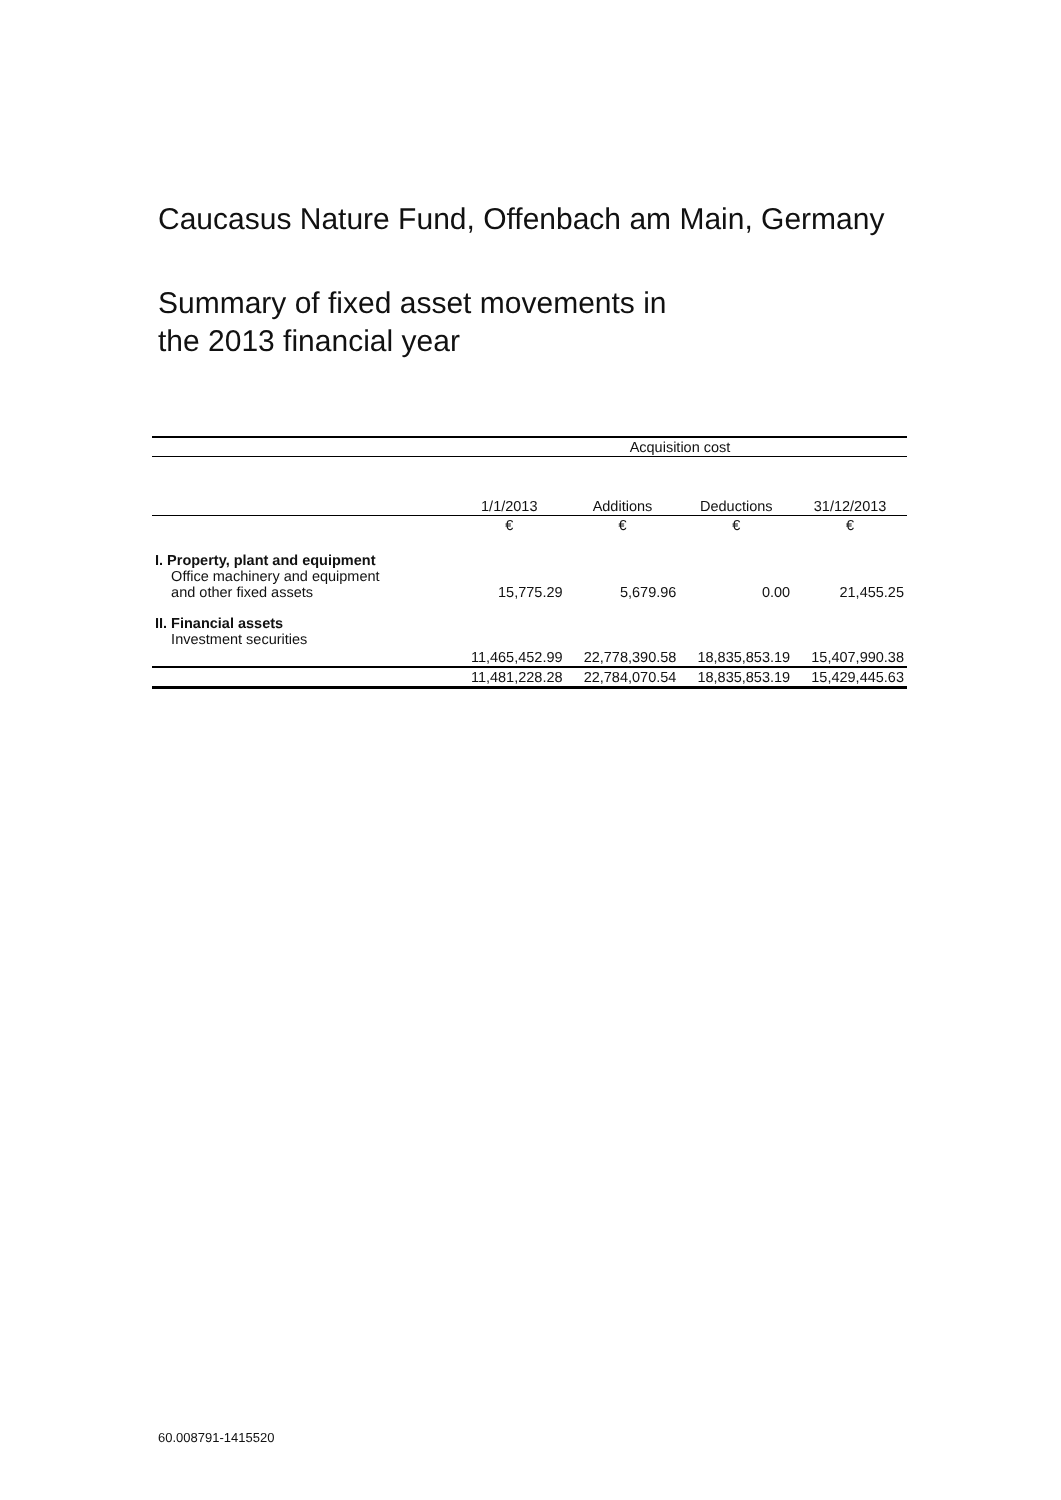Caucasus Nature Fund, Offenbach am Main, Germany
Summary of fixed asset movements in
the 2013 financial year
| | Acquisition cost | | | |
| --- | --- | --- | --- | --- |
| | 1/1/2013 | Additions | Deductions | 31/12/2013 |
| | € | € | € | € |
| I. Property, plant and equipment Office machinery and equipment and other fixed assets | 15,775.29 | 5,679.96 | 0.00 | 21,455.25 |
| II. Financial assets Investment securities | | | | |
| | 11,465,452.99 | 22,778,390.58 | 18,835,853.19 | 15,407,990.38 |
| | 11,481,228.28 | 22,784,070.54 | 18,835,853.19 | 15,429,445.63 |
60.008791-1415520